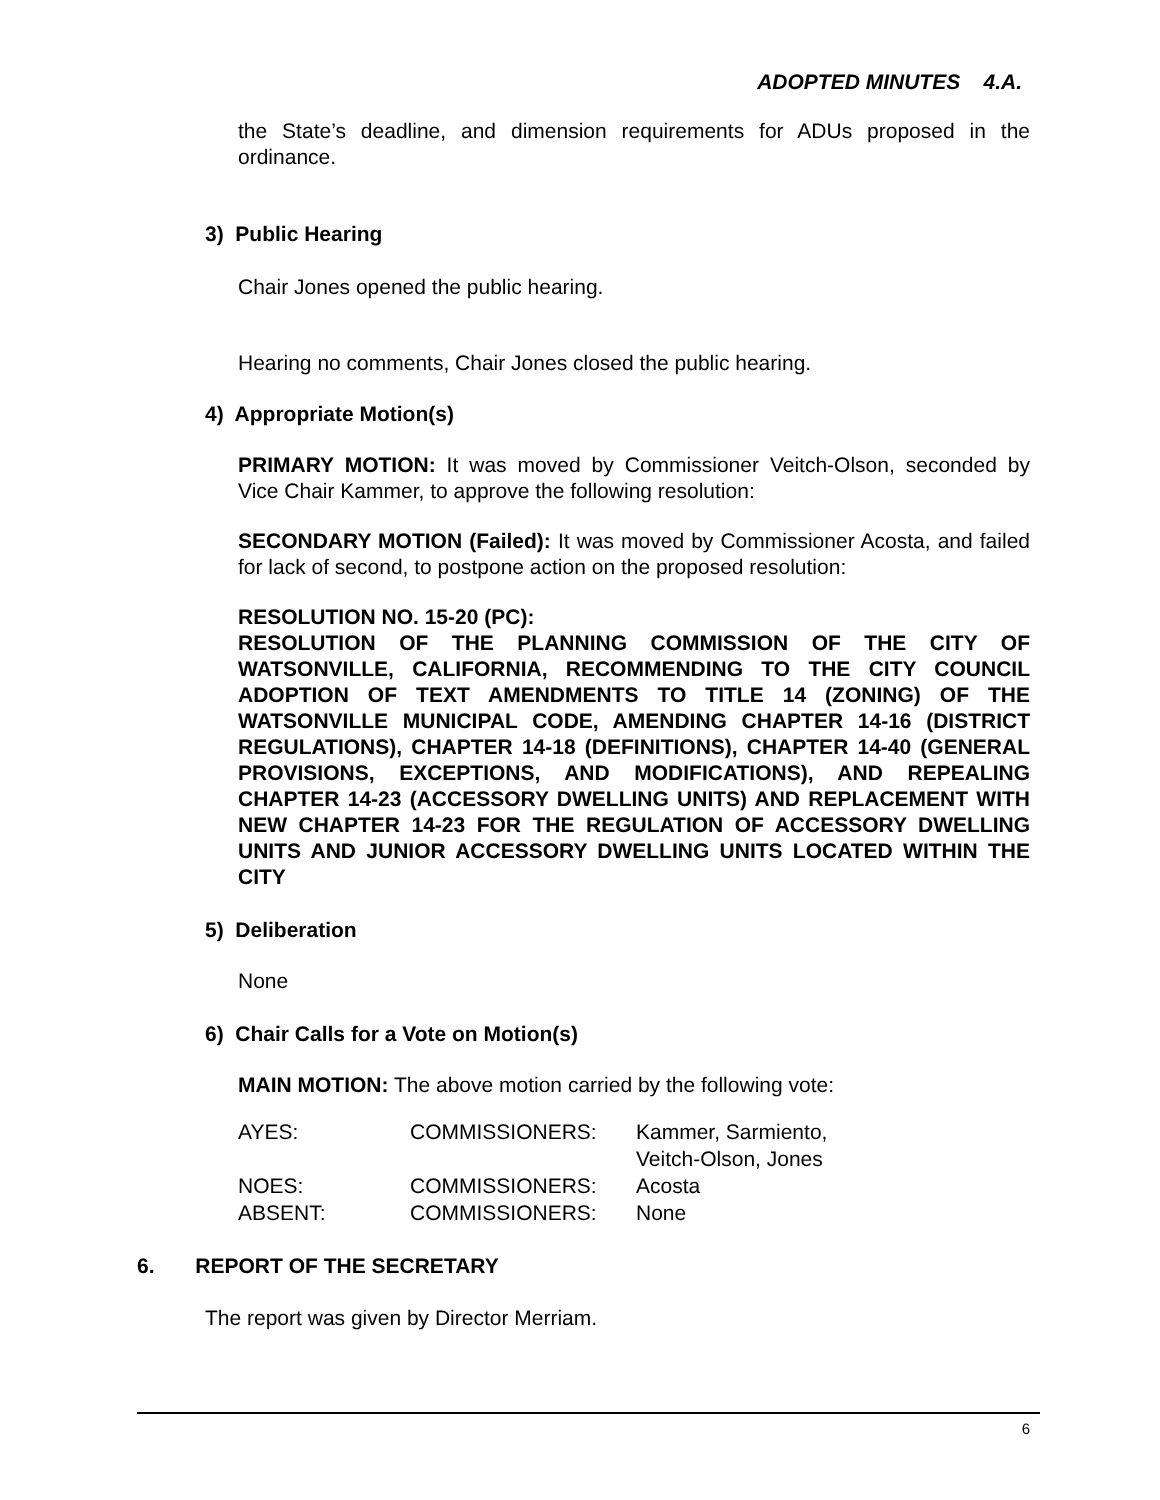ADOPTED MINUTES 4.A.
the State’s deadline, and dimension requirements for ADUs proposed in the ordinance.
3) Public Hearing
Chair Jones opened the public hearing.
Hearing no comments, Chair Jones closed the public hearing.
4) Appropriate Motion(s)
PRIMARY MOTION: It was moved by Commissioner Veitch-Olson, seconded by Vice Chair Kammer, to approve the following resolution:
SECONDARY MOTION (Failed): It was moved by Commissioner Acosta, and failed for lack of second, to postpone action on the proposed resolution:
RESOLUTION NO. 15-20 (PC):
RESOLUTION OF THE PLANNING COMMISSION OF THE CITY OF WATSONVILLE, CALIFORNIA, RECOMMENDING TO THE CITY COUNCIL ADOPTION OF TEXT AMENDMENTS TO TITLE 14 (ZONING) OF THE WATSONVILLE MUNICIPAL CODE, AMENDING CHAPTER 14-16 (DISTRICT REGULATIONS), CHAPTER 14-18 (DEFINITIONS), CHAPTER 14-40 (GENERAL PROVISIONS, EXCEPTIONS, AND MODIFICATIONS), AND REPEALING CHAPTER 14-23 (ACCESSORY DWELLING UNITS) AND REPLACEMENT WITH NEW CHAPTER 14-23 FOR THE REGULATION OF ACCESSORY DWELLING UNITS AND JUNIOR ACCESSORY DWELLING UNITS LOCATED WITHIN THE CITY
5) Deliberation
None
6) Chair Calls for a Vote on Motion(s)
MAIN MOTION: The above motion carried by the following vote:
| AYES: | COMMISSIONERS: | Kammer, Sarmiento, Veitch-Olson, Jones |
| NOES: | COMMISSIONERS: | Acosta |
| ABSENT: | COMMISSIONERS: | None |
6. REPORT OF THE SECRETARY
The report was given by Director Merriam.
6